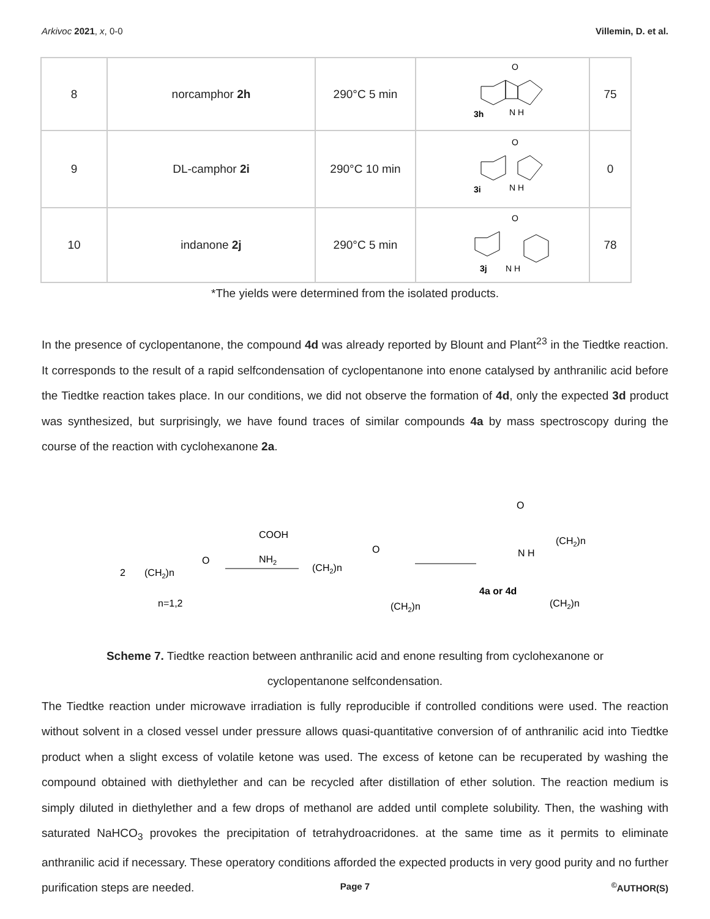Arkivoc 2021, x, 0-0 Villemin, D. et al.
| 8 | norcamphor 2h | 290°C 5 min | O 3h N H | 75 |
| 9 | DL-camphor 2i | 290°C 10 min | O 3i N H | 0 |
| 10 | indanone 2j | 290°C 5 min | O 3j N H | 78 |
*The yields were determined from the isolated products.
In the presence of cyclopentanone, the compound 4d was already reported by Blount and Plant<sup>23</sup> in the Tiedtke reaction. It corresponds to the result of a rapid selfcondensation of cyclopentanone into enone catalysed by anthranilic acid before the Tiedtke reaction takes place. In our conditions, we did not observe the formation of 4d, only the expected 3d product was synthesized, but surprisingly, we have found traces of similar compounds 4a by mass spectroscopy during the course of the reaction with cyclohexanone 2a.
2
(CH2)n
O
n=1,2
COOH
NH2
(CH2)n
O
(CH2)n
O
(CH2)n
N H
4a or 4d
(CH2)n
Scheme 7. Tiedtke reaction between anthranilic acid and enone resulting from cyclohexanone or cyclopentanone selfcondensation.
The Tiedtke reaction under microwave irradiation is fully reproducible if controlled conditions were used. The reaction without solvent in a closed vessel under pressure allows quasi-quantitative conversion of of anthranilic acid into Tiedtke product when a slight excess of volatile ketone was used. The excess of ketone can be recuperated by washing the compound obtained with diethylether and can be recycled after distillation of ether solution. The reaction medium is simply diluted in diethylether and a few drops of methanol are added until complete solubility. Then, the washing with saturated NaHCO<sub>3</sub> provokes the precipitation of tetrahydroacridones. at the same time as it permits to eliminate anthranilic acid if necessary. These operatory conditions afforded the expected products in very good purity and no further purification steps are needed.
Page 7
<sup>©</sup>AUTHOR(S)